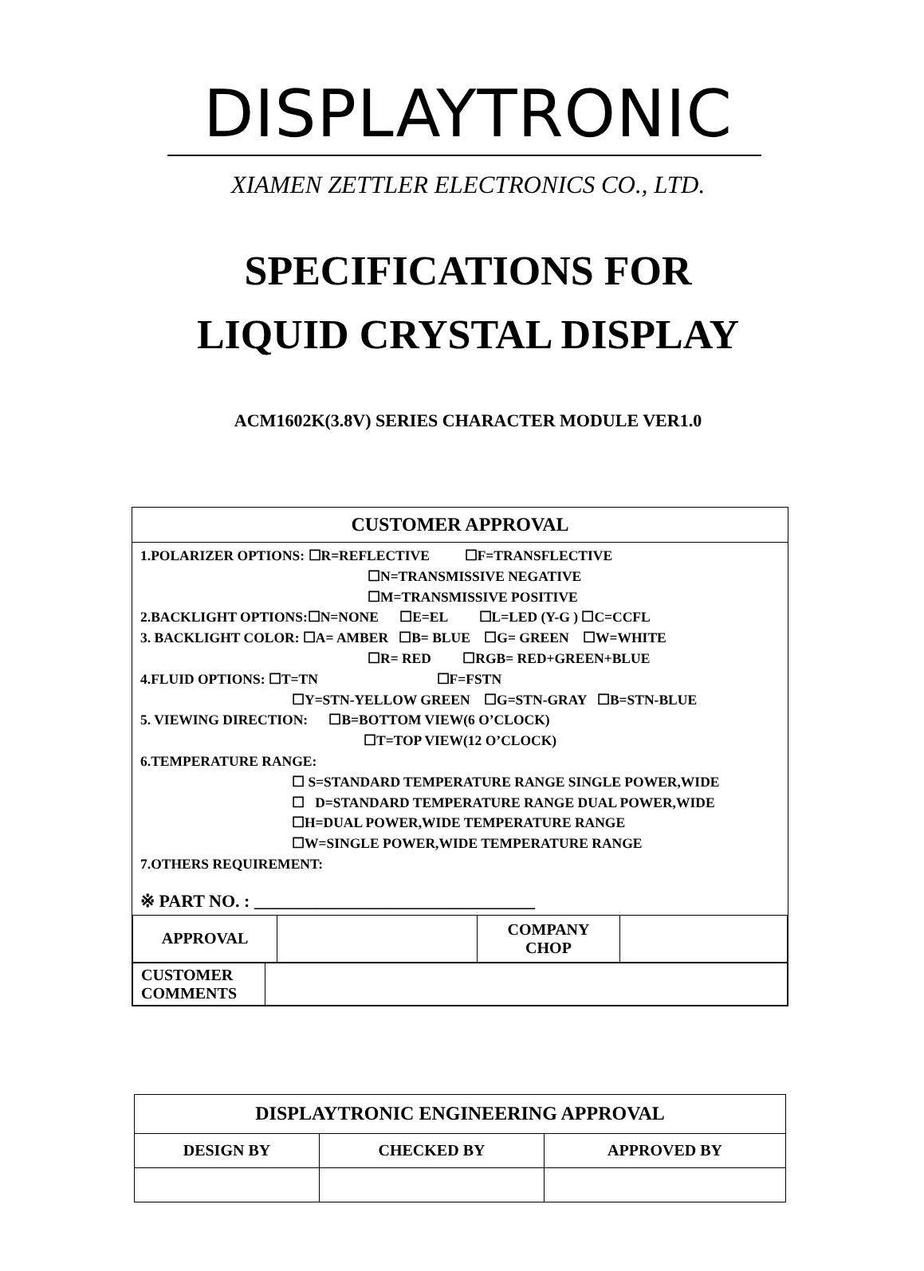DISPLAYTRONIC
XIAMEN ZETTLER ELECTRONICS CO., LTD.
SPECIFICATIONS FOR
LIQUID CRYSTAL DISPLAY
ACM1602K(3.8V) SERIES CHARACTER MODULE VER1.0
CUSTOMER APPROVAL
1.POLARIZER OPTIONS: ☐R=REFLECTIVE ☐F=TRANSFLECTIVE
☐N=TRANSMISSIVE NEGATIVE
☐M=TRANSMISSIVE POSITIVE
2.BACKLIGHT OPTIONS:☐N=NONE ☐E=EL ☐L=LED (Y-G ) ☐C=CCFL
3. BACKLIGHT COLOR: ☐A= AMBER ☐B= BLUE ☐G= GREEN ☐W=WHITE
☐R= RED ☐RGB= RED+GREEN+BLUE
4.FLUID OPTIONS: ☐T=TN ☐F=FSTN
☐Y=STN-YELLOW GREEN ☐G=STN-GRAY ☐B=STN-BLUE
5. VIEWING DIRECTION: ☐B=BOTTOM VIEW(6 O’CLOCK)
☐T=TOP VIEW(12 O’CLOCK)
6.TEMPERATURE RANGE:
☐ S=STANDARD TEMPERATURE RANGE SINGLE POWER,WIDE
☐ D=STANDARD TEMPERATURE RANGE DUAL POWER,WIDE
☐H=DUAL POWER,WIDE TEMPERATURE RANGE
☐W=SINGLE POWER,WIDE TEMPERATURE RANGE
7.OTHERS REQUIREMENT:
※ PART NO. : ________________________________
| APPROVAL | | COMPANY CHOP | |
| CUSTOMER COMMENTS | |
| DISPLAYTRONIC ENGINEERING APPROVAL | | |
| DESIGN BY | CHECKED BY | APPROVED BY |